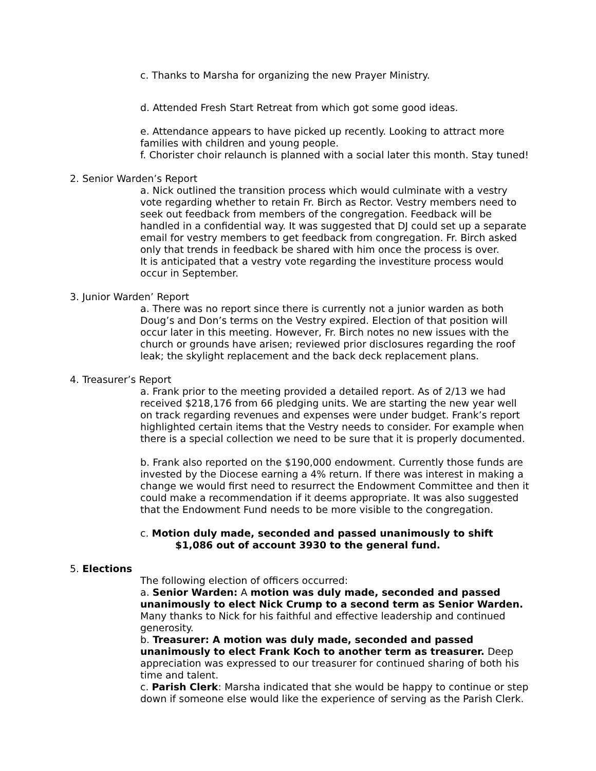c. Thanks to Marsha for organizing the new Prayer Ministry.
d. Attended Fresh Start Retreat from which got some good ideas.
e. Attendance appears to have picked up recently. Looking to attract more families with children and young people.
f. Chorister choir relaunch is planned with a social later this month. Stay tuned!
2. Senior Warden’s Report
a. Nick outlined the transition process which would culminate with a vestry vote regarding whether to retain Fr. Birch as Rector. Vestry members need to seek out feedback from members of the congregation. Feedback will be handled in a confidential way. It was suggested that DJ could set up a separate email for vestry members to get feedback from congregation. Fr. Birch asked only that trends in feedback be shared with him once the process is over.
It is anticipated that a vestry vote regarding the investiture process would occur in September.
3. Junior Warden’ Report
a. There was no report since there is currently not a junior warden as both Doug’s and Don’s terms on the Vestry expired. Election of that position will occur later in this meeting. However, Fr. Birch notes no new issues with the church or grounds have arisen; reviewed prior disclosures regarding the roof leak; the skylight replacement and the back deck replacement plans.
4. Treasurer’s Report
a. Frank prior to the meeting provided a detailed report. As of 2/13 we had received $218,176 from 66 pledging units. We are starting the new year well on track regarding revenues and expenses were under budget. Frank’s report highlighted certain items that the Vestry needs to consider. For example when there is a special collection we need to be sure that it is properly documented.
b. Frank also reported on the $190,000 endowment. Currently those funds are invested by the Diocese earning a 4% return. If there was interest in making a change we would first need to resurrect the Endowment Committee and then it could make a recommendation if it deems appropriate. It was also suggested that the Endowment Fund needs to be more visible to the congregation.
c. Motion duly made, seconded and passed unanimously to shift
$1,086 out of account 3930 to the general fund.
5. Elections
The following election of officers occurred:
a. Senior Warden: A motion was duly made, seconded and passed unanimously to elect Nick Crump to a second term as Senior Warden. Many thanks to Nick for his faithful and effective leadership and continued generosity.
b. Treasurer: A motion was duly made, seconded and passed unanimously to elect Frank Koch to another term as treasurer. Deep appreciation was expressed to our treasurer for continued sharing of both his time and talent.
c. Parish Clerk: Marsha indicated that she would be happy to continue or step down if someone else would like the experience of serving as the Parish Clerk.